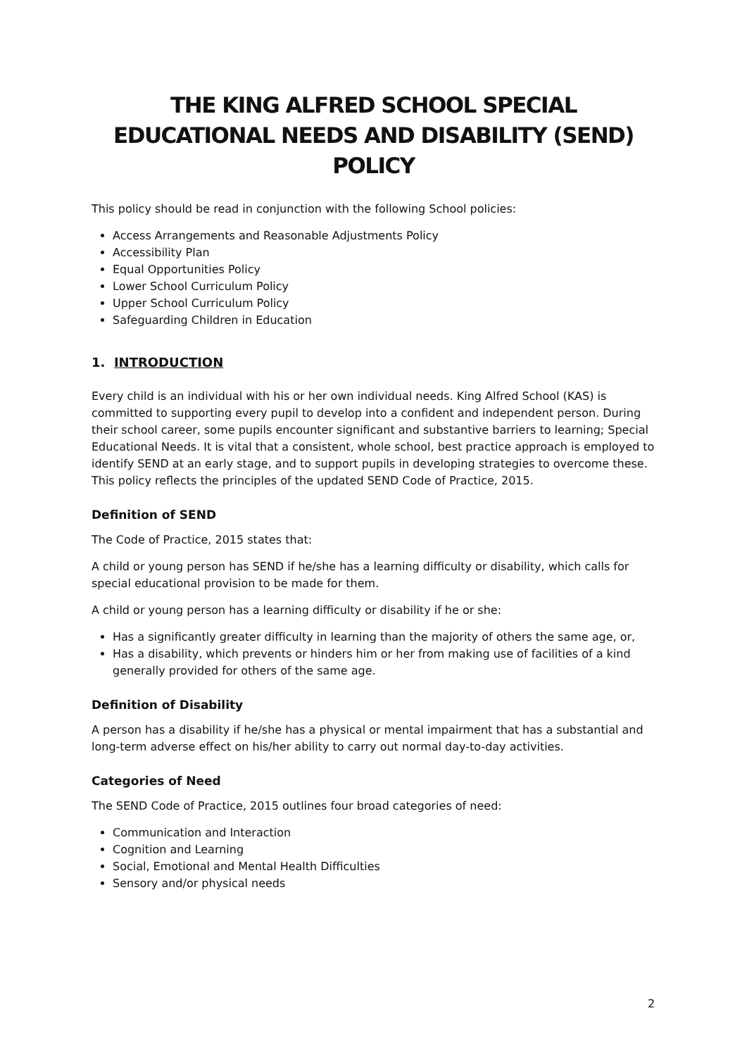THE KING ALFRED SCHOOL SPECIAL EDUCATIONAL NEEDS AND DISABILITY (SEND) POLICY
This policy should be read in conjunction with the following School policies:
Access Arrangements and Reasonable Adjustments Policy
Accessibility Plan
Equal Opportunities Policy
Lower School Curriculum Policy
Upper School Curriculum Policy
Safeguarding Children in Education
1. INTRODUCTION
Every child is an individual with his or her own individual needs. King Alfred School (KAS) is committed to supporting every pupil to develop into a confident and independent person. During their school career, some pupils encounter significant and substantive barriers to learning; Special Educational Needs. It is vital that a consistent, whole school, best practice approach is employed to identify SEND at an early stage, and to support pupils in developing strategies to overcome these. This policy reflects the principles of the updated SEND Code of Practice, 2015.
Definition of SEND
The Code of Practice, 2015 states that:
A child or young person has SEND if he/she has a learning difficulty or disability, which calls for special educational provision to be made for them.
A child or young person has a learning difficulty or disability if he or she:
Has a significantly greater difficulty in learning than the majority of others the same age, or,
Has a disability, which prevents or hinders him or her from making use of facilities of a kind generally provided for others of the same age.
Definition of Disability
A person has a disability if he/she has a physical or mental impairment that has a substantial and long-term adverse effect on his/her ability to carry out normal day-to-day activities.
Categories of Need
The SEND Code of Practice, 2015 outlines four broad categories of need:
Communication and Interaction
Cognition and Learning
Social, Emotional and Mental Health Difficulties
Sensory and/or physical needs
2